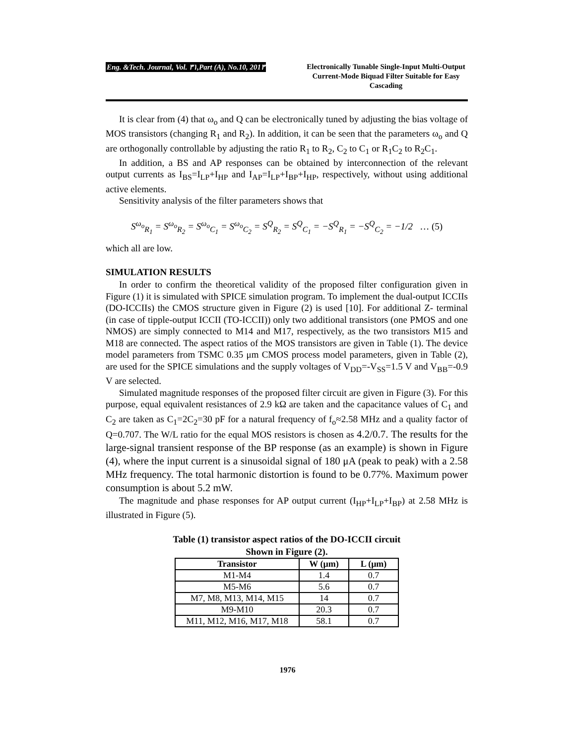Eng. &Tech. Journal, Vol. ٣١,Part (A), No.10, 201٣
Electronically Tunable Single-Input Multi-Output Current-Mode Biquad Filter Suitable for Easy Cascading
It is clear from (4) that ω<sub>o</sub> and Q can be electronically tuned by adjusting the bias voltage of MOS transistors (changing R<sub>1</sub> and R<sub>2</sub>). In addition, it can be seen that the parameters ω<sub>o</sub> and Q are orthogonally controllable by adjusting the ratio R<sub>1</sub> to R<sub>2</sub>, C<sub>2</sub> to C<sub>1</sub> or R<sub>1</sub>C<sub>2</sub> to R<sub>2</sub>C<sub>1</sub>.
In addition, a BS and AP responses can be obtained by interconnection of the relevant output currents as I<sub>BS</sub>=I<sub>LP</sub>+I<sub>HP</sub> and I<sub>AP</sub>=I<sub>LP</sub>+I<sub>BP</sub>+I<sub>HP</sub>, respectively, without using additional active elements.
Sensitivity analysis of the filter parameters shows that
S<sup>ω<sub>o</sub></sup><sub>R<sub>1</sub></sub> = S<sup>ω<sub>o</sub></sup><sub>R<sub>2</sub></sub> = S<sup>ω<sub>o</sub></sup><sub>C<sub>1</sub></sub> = S<sup>ω<sub>o</sub></sup><sub>C<sub>2</sub></sub> = S<sup>Q</sup><sub>R<sub>2</sub></sub> = S<sup>Q</sup><sub>C<sub>1</sub></sub> = −S<sup>Q</sup><sub>R<sub>1</sub></sub> = −S<sup>Q</sup><sub>C<sub>2</sub></sub> = −1/2 … (5)
which all are low.
SIMULATION RESULTS
In order to confirm the theoretical validity of the proposed filter configuration given in Figure (1) it is simulated with SPICE simulation program. To implement the dual-output ICCIIs (DO-ICCIIs) the CMOS structure given in Figure (2) is used [10]. For additional Z- terminal (in case of tipple-output ICCII (TO-ICCII)) only two additional transistors (one PMOS and one NMOS) are simply connected to M14 and M17, respectively, as the two transistors M15 and M18 are connected. The aspect ratios of the MOS transistors are given in Table (1). The device model parameters from TSMC 0.35 μm CMOS process model parameters, given in Table (2), are used for the SPICE simulations and the supply voltages of V<sub>DD</sub>=-V<sub>SS</sub>=1.5 V and V<sub>BB</sub>=-0.9 V are selected.
Simulated magnitude responses of the proposed filter circuit are given in Figure (3). For this purpose, equal equivalent resistances of 2.9 kΩ are taken and the capacitance values of C<sub>1</sub> and C<sub>2</sub> are taken as C<sub>1</sub>=2C<sub>2</sub>=30 pF for a natural frequency of f<sub>o</sub>≈2.58 MHz and a quality factor of Q=0.707. The W/L ratio for the equal MOS resistors is chosen as 4.2/0.7. The results for the large-signal transient response of the BP response (as an example) is shown in Figure (4), where the input current is a sinusoidal signal of 180 μA (peak to peak) with a 2.58 MHz frequency. The total harmonic distortion is found to be 0.77%. Maximum power consumption is about 5.2 mW.
The magnitude and phase responses for AP output current (I<sub>HP</sub>+I<sub>LP</sub>+I<sub>BP</sub>) at 2.58 MHz is illustrated in Figure (5).
Table (1) transistor aspect ratios of the DO-ICCII circuit
Shown in Figure (2).
| Transistor | W (μm) | L (μm) |
| --- | --- | --- |
| M1-M4 | 1.4 | 0.7 |
| M5-M6 | 5.6 | 0.7 |
| M7, M8, M13, M14, M15 | 14 | 0.7 |
| M9-M10 | 20.3 | 0.7 |
| M11, M12, M16, M17, M18 | 58.1 | 0.7 |
1976